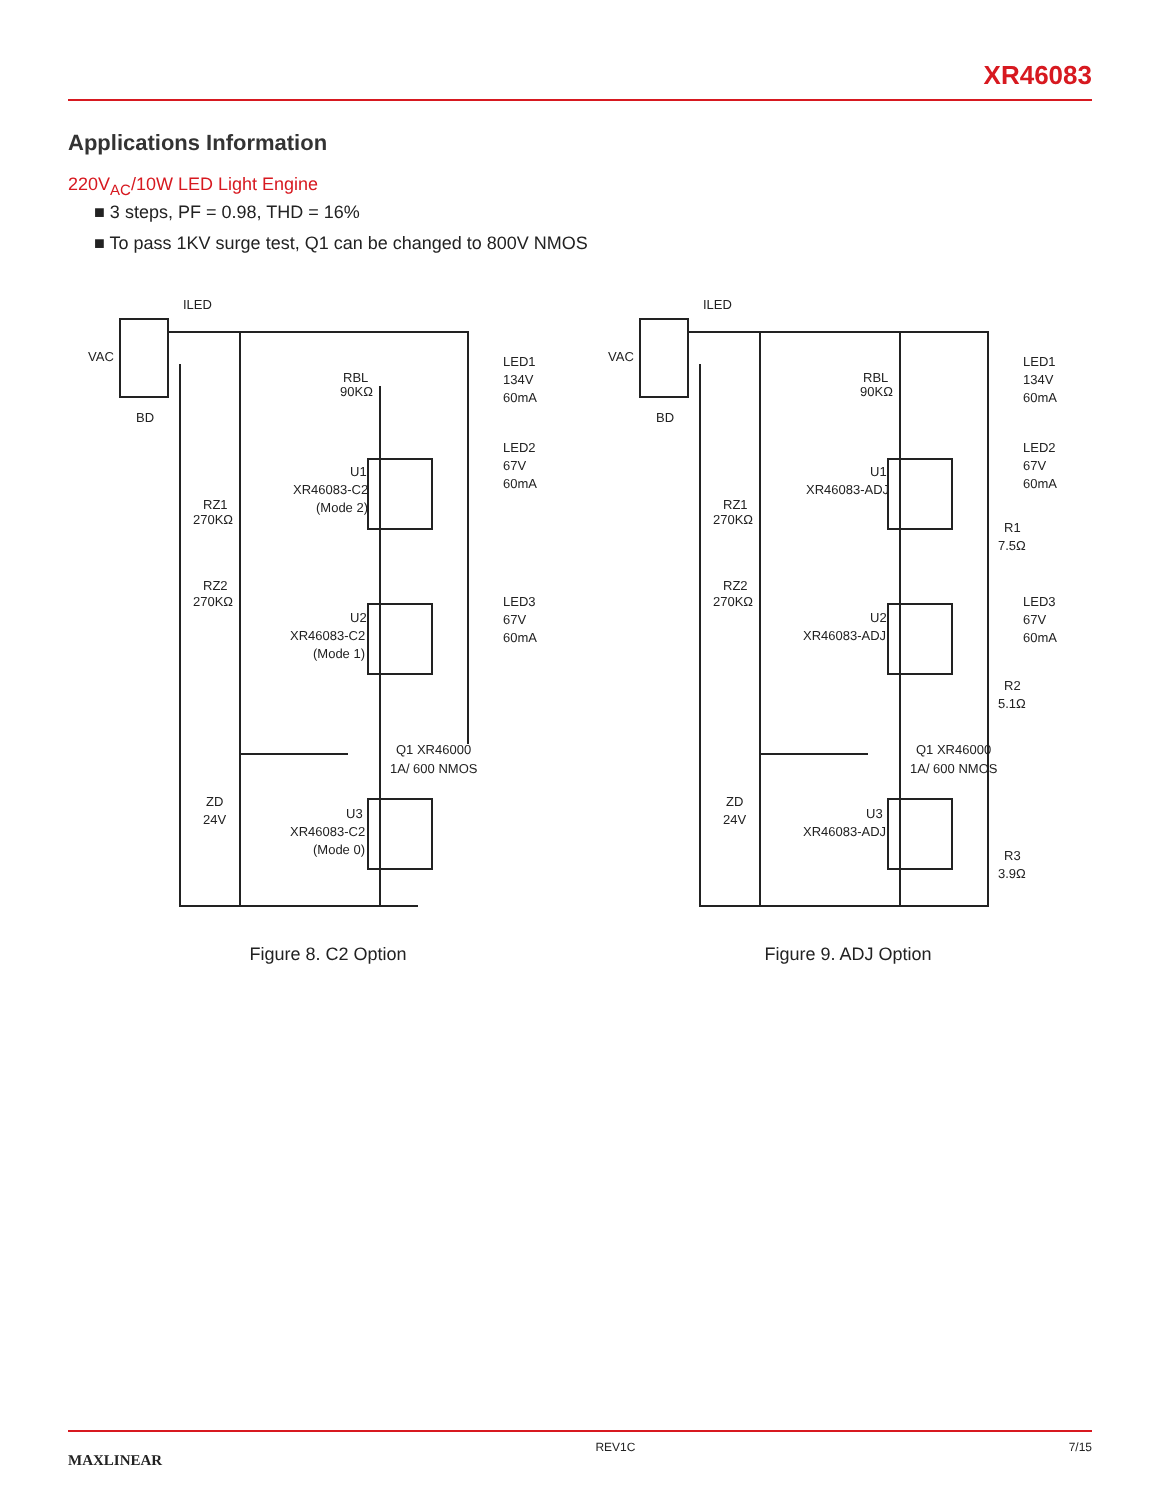XR46083
Applications Information
220V<sub>AC</sub>/10W LED Light Engine
■ 3 steps, PF = 0.98, THD = 16%
■ To pass 1KV surge test, Q1 can be changed to 800V NMOS
VAC
BD
ILED
RBL
90KΩ
LED1
134V
60mA
LED2
67V
60mA
U1
XR46083-C2
(Mode 2)
RZ1
270KΩ
RZ2
270KΩ
LED3
67V
60mA
U2
XR46083-C2
(Mode 1)
Q1 XR46000
1A/ 600 NMOS
ZD
24V
U3
XR46083-C2
(Mode 0)
Figure 8. C2 Option
VAC
BD
ILED
RBL
90KΩ
LED1
134V
60mA
LED2
67V
60mA
U1
XR46083-ADJ
R1
7.5Ω
RZ1
270KΩ
RZ2
270KΩ
LED3
67V
60mA
U2
XR46083-ADJ
R2
5.1Ω
Q1 XR46000
1A/ 600 NMOS
ZD
24V
U3
XR46083-ADJ
R3
3.9Ω
Figure 9. ADJ Option
MAXLINEAR
REV1C 7/15